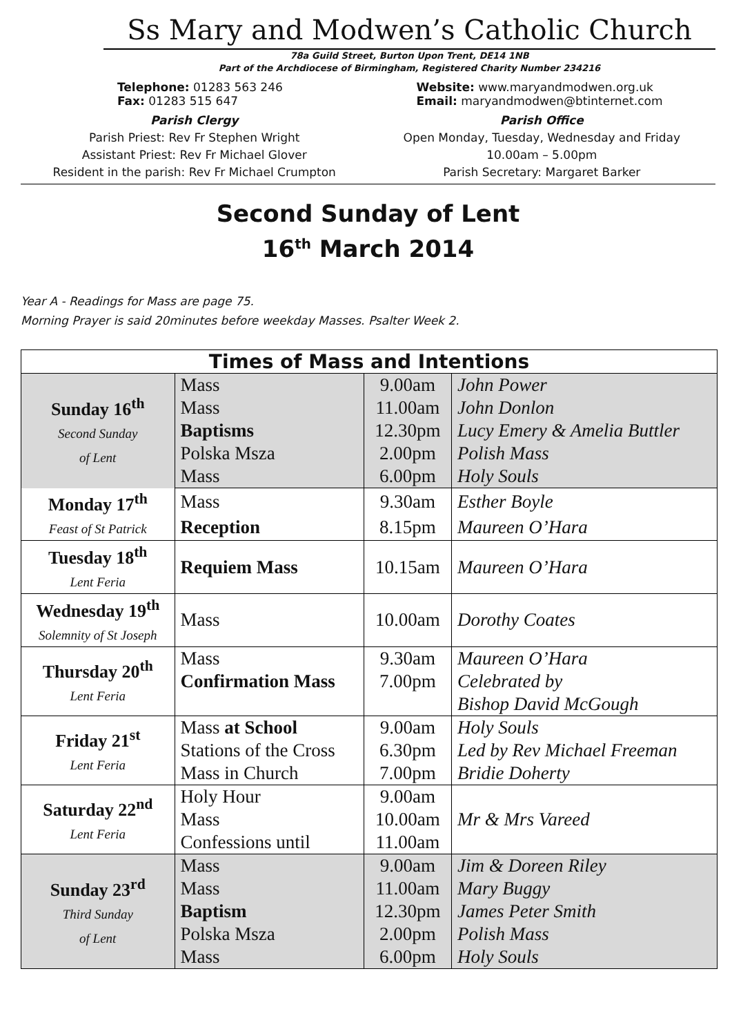Ss Mary and Modwen’s Catholic Church
78a Guild Street, Burton Upon Trent, DE14 1NB
Part of the Archdiocese of Birmingham, Registered Charity Number 234216
Telephone: 01283 563 246
Fax: 01283 515 647
Website: www.maryandmodwen.org.uk
Email: maryandmodwen@btinternet.com
Parish Clergy
Parish Priest: Rev Fr Stephen Wright
Assistant Priest: Rev Fr Michael Glover
Resident in the parish: Rev Fr Michael Crumpton
Parish Office
Open Monday, Tuesday, Wednesday and Friday
10.00am – 5.00pm
Parish Secretary: Margaret Barker
Second Sunday of Lent
16<sup>th</sup> March 2014
Year A - Readings for Mass are page 75.
Morning Prayer is said 20minutes before weekday Masses. Psalter Week 2.
| Times of Mass and Intentions | | | |
| --- | --- | --- | --- |
| Sunday 16<sup>th</sup> Second Sunday of Lent | Mass | 9.00am | John Power |
| | Mass | 11.00am | John Donlon |
| | Baptisms | 12.30pm | Lucy Emery & Amelia Buttler |
| | Polska Msza | 2.00pm | Polish Mass |
| | Mass | 6.00pm | Holy Souls |
| Monday 17<sup>th</sup> Feast of St Patrick | Mass | 9.30am | Esther Boyle |
| | Reception | 8.15pm | Maureen O’Hara |
| Tuesday 18<sup>th</sup> Lent Feria | Requiem Mass | 10.15am | Maureen O’Hara |
| Wednesday 19<sup>th</sup> Solemnity of St Joseph | Mass | 10.00am | Dorothy Coates |
| Thursday 20<sup>th</sup> Lent Feria | Mass | 9.30am | Maureen O’Hara |
| | Confirmation Mass | 7.00pm | Celebrated by |
| | | | Bishop David McGough |
| Friday 21<sup>st</sup> Lent Feria | Mass at School | 9.00am | Holy Souls |
| | Stations of the Cross | 6.30pm | Led by Rev Michael Freeman |
| | Mass in Church | 7.00pm | Bridie Doherty |
| Saturday 22<sup>nd</sup> Lent Feria | Holy Hour | 9.00am | Mr & Mrs Vareed |
| | Mass | 10.00am | |
| | Confessions until | 11.00am | |
| Sunday 23<sup>rd</sup> Third Sunday of Lent | Mass | 9.00am | Jim & Doreen Riley |
| | Mass | 11.00am | Mary Buggy |
| | Baptism | 12.30pm | James Peter Smith |
| | Polska Msza | 2.00pm | Polish Mass |
| | Mass | 6.00pm | Holy Souls |